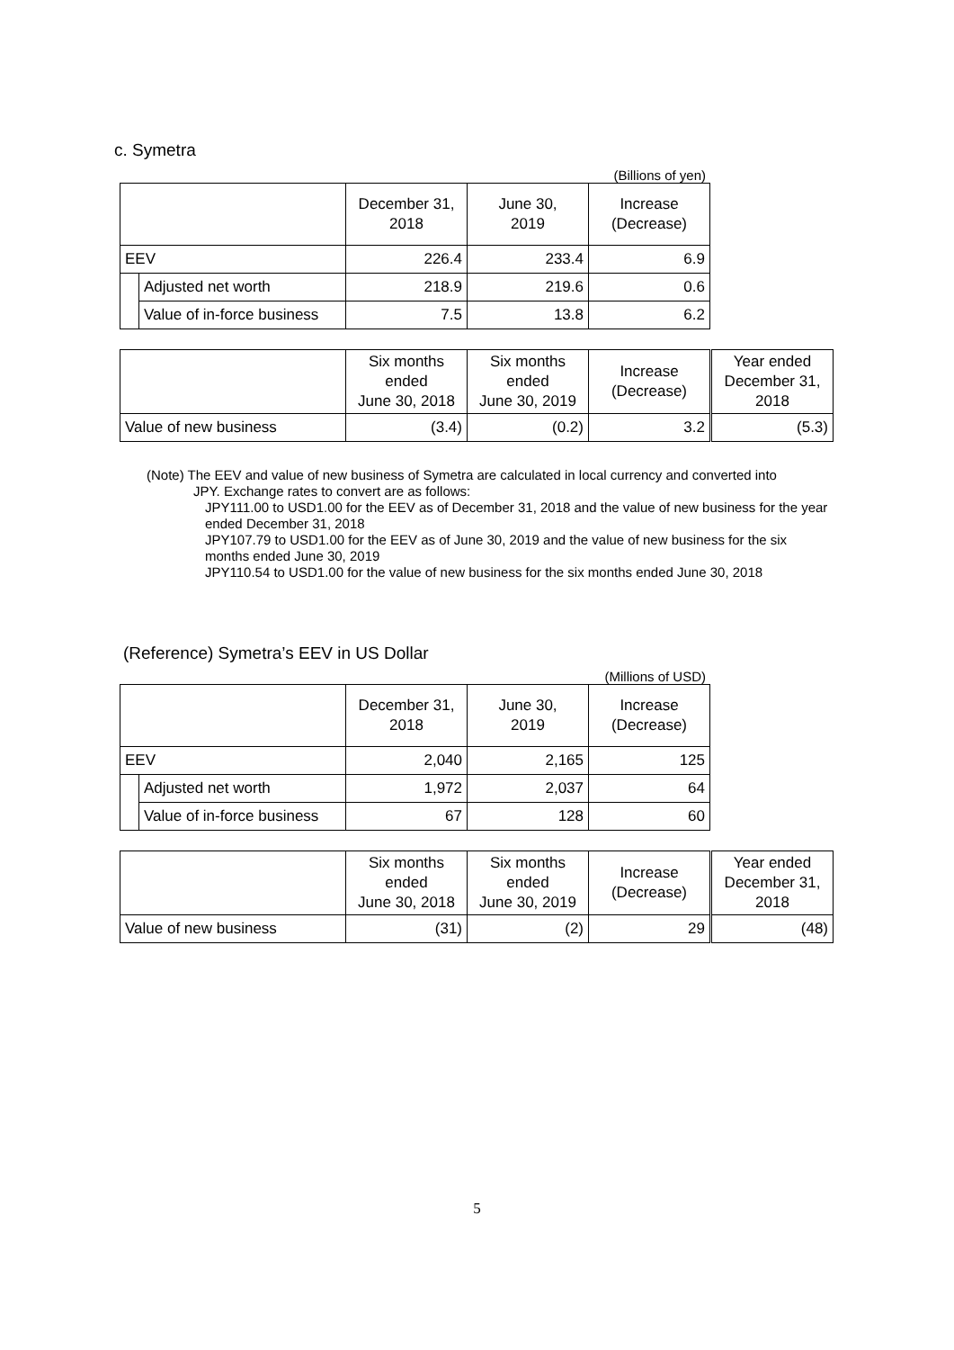c. Symetra
(Billions of yen)
| | | December 31, 2018 | June 30, 2019 | Increase (Decrease) |
| --- | --- | --- | --- | --- |
| EEV | | 226.4 | 233.4 | 6.9 |
| | Adjusted net worth | 218.9 | 219.6 | 0.6 |
| | Value of in-force business | 7.5 | 13.8 | 6.2 |
| | Six months ended June 30, 2018 | Six months ended June 30, 2019 | Increase (Decrease) | | Year ended December 31, 2018 |
| --- | --- | --- | --- | --- | --- |
| Value of new business | (3.4) | (0.2) | 3.2 | | (5.3) |
(Note) The EEV and value of new business of Symetra are calculated in local currency and converted into
JPY. Exchange rates to convert are as follows:
JPY111.00 to USD1.00 for the EEV as of December 31, 2018 and the value of new business for the year ended December 31, 2018
JPY107.79 to USD1.00 for the EEV as of June 30, 2019 and the value of new business for the six months ended June 30, 2019
JPY110.54 to USD1.00 for the value of new business for the six months ended June 30, 2018
(Reference) Symetra’s EEV in US Dollar
(Millions of USD)
| | | December 31, 2018 | June 30, 2019 | Increase (Decrease) |
| --- | --- | --- | --- | --- |
| EEV | | 2,040 | 2,165 | 125 |
| | Adjusted net worth | 1,972 | 2,037 | 64 |
| | Value of in-force business | 67 | 128 | 60 |
| | Six months ended June 30, 2018 | Six months ended June 30, 2019 | Increase (Decrease) | | Year ended December 31, 2018 |
| --- | --- | --- | --- | --- | --- |
| Value of new business | (31) | (2) | 29 | | (48) |
5